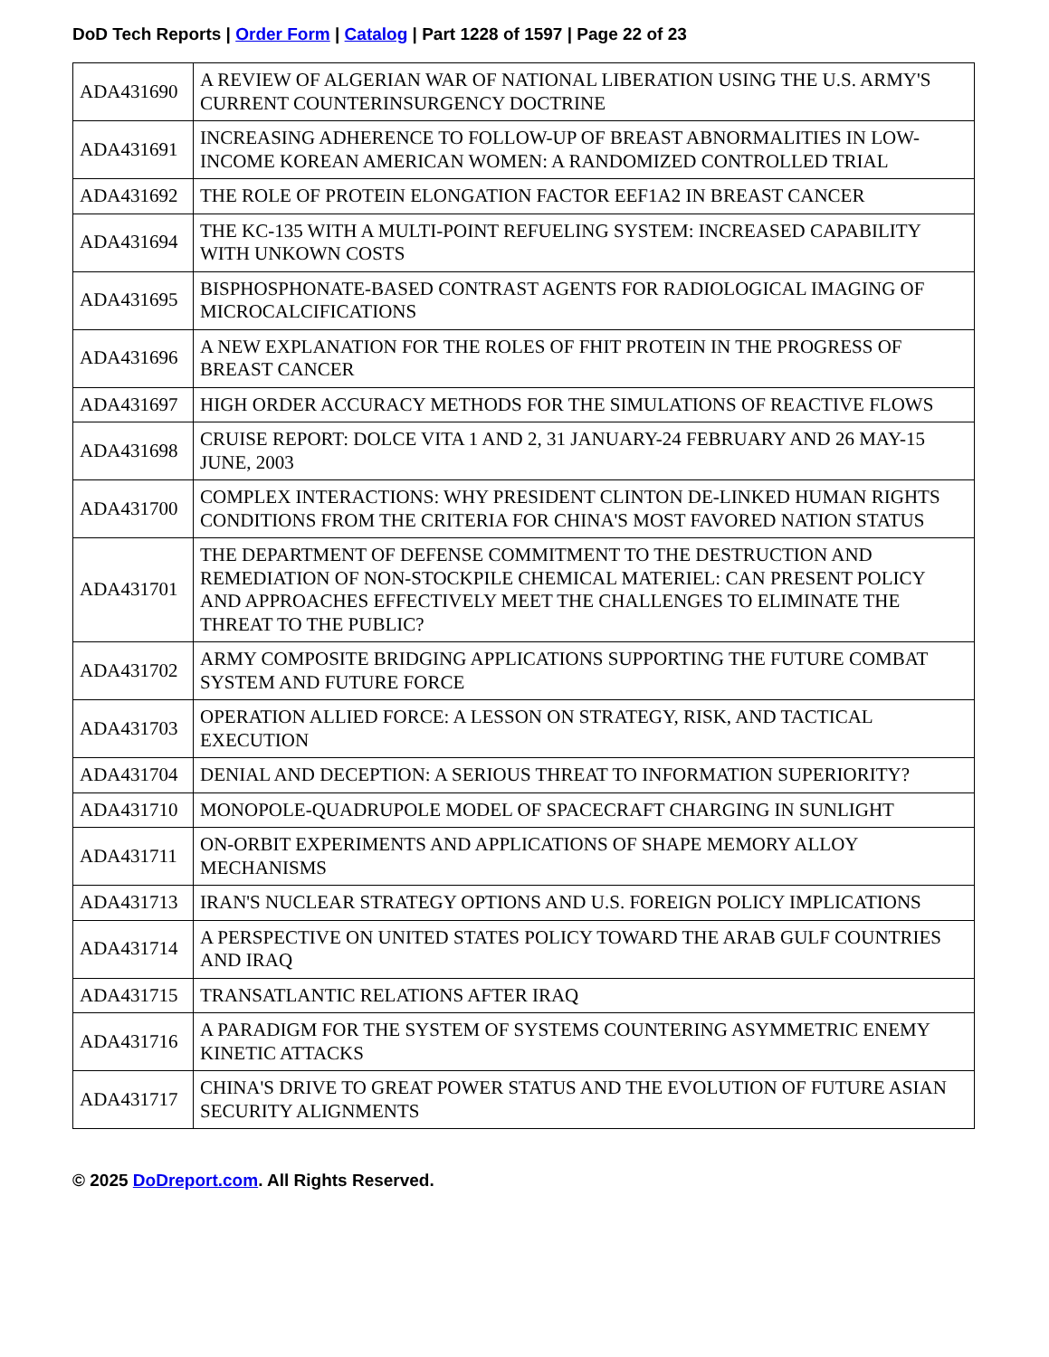DoD Tech Reports | Order Form | Catalog | Part 1228 of 1597 | Page 22 of 23
| ADA431690 | A REVIEW OF ALGERIAN WAR OF NATIONAL LIBERATION USING THE U.S. ARMY'S CURRENT COUNTERINSURGENCY DOCTRINE |
| ADA431691 | INCREASING ADHERENCE TO FOLLOW-UP OF BREAST ABNORMALITIES IN LOW-INCOME KOREAN AMERICAN WOMEN: A RANDOMIZED CONTROLLED TRIAL |
| ADA431692 | THE ROLE OF PROTEIN ELONGATION FACTOR EEF1A2 IN BREAST CANCER |
| ADA431694 | THE KC-135 WITH A MULTI-POINT REFUELING SYSTEM: INCREASED CAPABILITY WITH UNKOWN COSTS |
| ADA431695 | BISPHOSPHONATE-BASED CONTRAST AGENTS FOR RADIOLOGICAL IMAGING OF MICROCALCIFICATIONS |
| ADA431696 | A NEW EXPLANATION FOR THE ROLES OF FHIT PROTEIN IN THE PROGRESS OF BREAST CANCER |
| ADA431697 | HIGH ORDER ACCURACY METHODS FOR THE SIMULATIONS OF REACTIVE FLOWS |
| ADA431698 | CRUISE REPORT: DOLCE VITA 1 AND 2, 31 JANUARY-24 FEBRUARY AND 26 MAY-15 JUNE, 2003 |
| ADA431700 | COMPLEX INTERACTIONS: WHY PRESIDENT CLINTON DE-LINKED HUMAN RIGHTS CONDITIONS FROM THE CRITERIA FOR CHINA'S MOST FAVORED NATION STATUS |
| ADA431701 | THE DEPARTMENT OF DEFENSE COMMITMENT TO THE DESTRUCTION AND REMEDIATION OF NON-STOCKPILE CHEMICAL MATERIEL: CAN PRESENT POLICY AND APPROACHES EFFECTIVELY MEET THE CHALLENGES TO ELIMINATE THE THREAT TO THE PUBLIC? |
| ADA431702 | ARMY COMPOSITE BRIDGING APPLICATIONS SUPPORTING THE FUTURE COMBAT SYSTEM AND FUTURE FORCE |
| ADA431703 | OPERATION ALLIED FORCE: A LESSON ON STRATEGY, RISK, AND TACTICAL EXECUTION |
| ADA431704 | DENIAL AND DECEPTION: A SERIOUS THREAT TO INFORMATION SUPERIORITY? |
| ADA431710 | MONOPOLE-QUADRUPOLE MODEL OF SPACECRAFT CHARGING IN SUNLIGHT |
| ADA431711 | ON-ORBIT EXPERIMENTS AND APPLICATIONS OF SHAPE MEMORY ALLOY MECHANISMS |
| ADA431713 | IRAN'S NUCLEAR STRATEGY OPTIONS AND U.S. FOREIGN POLICY IMPLICATIONS |
| ADA431714 | A PERSPECTIVE ON UNITED STATES POLICY TOWARD THE ARAB GULF COUNTRIES AND IRAQ |
| ADA431715 | TRANSATLANTIC RELATIONS AFTER IRAQ |
| ADA431716 | A PARADIGM FOR THE SYSTEM OF SYSTEMS COUNTERING ASYMMETRIC ENEMY KINETIC ATTACKS |
| ADA431717 | CHINA'S DRIVE TO GREAT POWER STATUS AND THE EVOLUTION OF FUTURE ASIAN SECURITY ALIGNMENTS |
© 2025 DoDreport.com. All Rights Reserved.